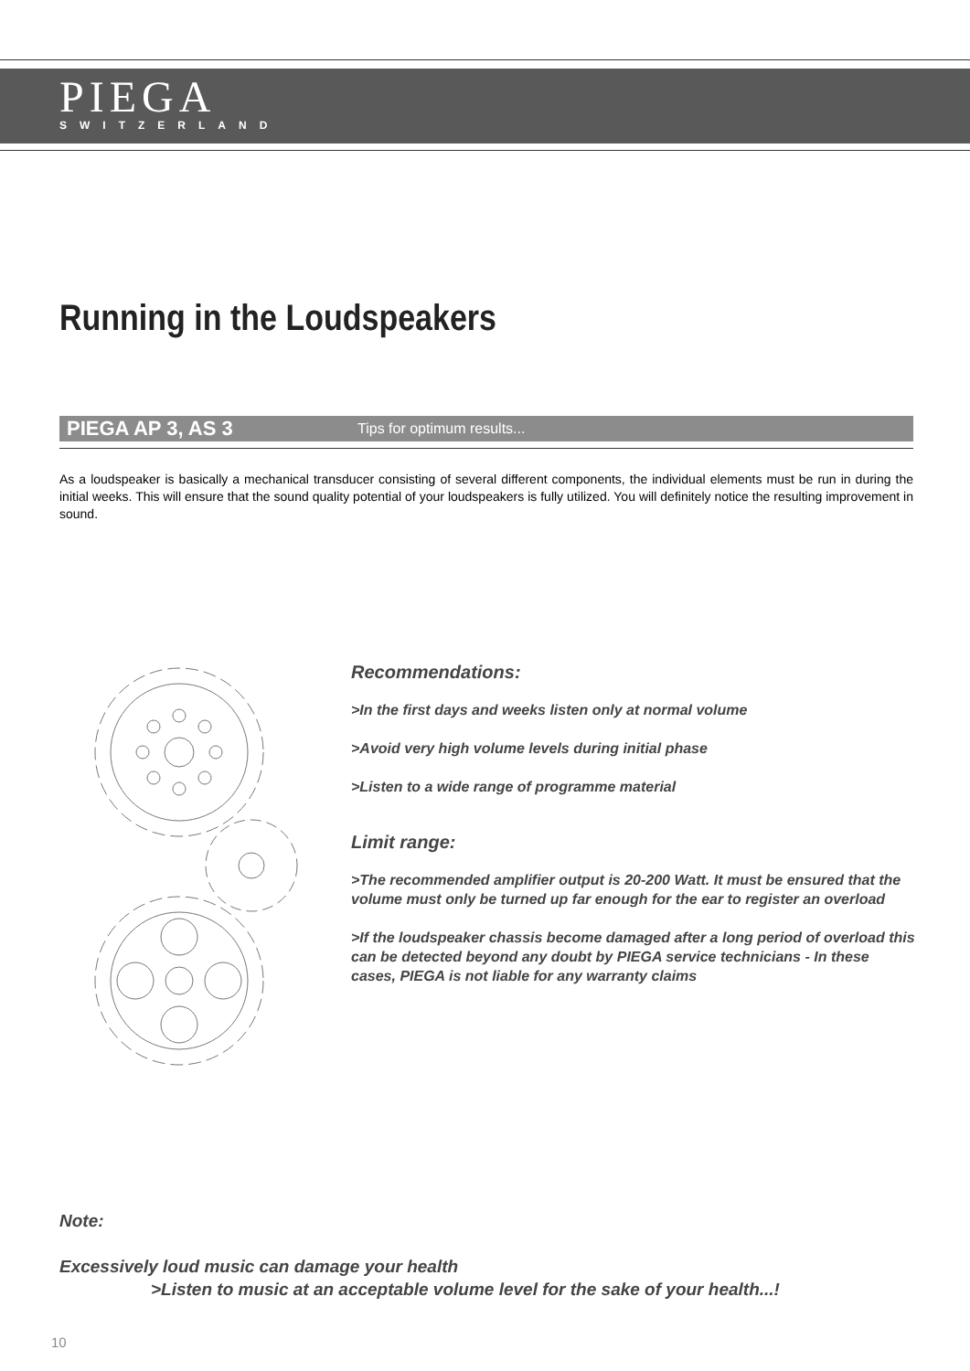PIEGA
SWITZERLAND
Running in the Loudspeakers
PIEGA AP 3, AS 3 Tips for optimum results...
As a loudspeaker is basically a mechanical transducer consisting of several different components, the individual elements must be run in during the initial weeks. This will ensure that the sound quality potential of your loudspeakers is fully utilized. You will definitely notice the resulting improvement in sound.
Recommendations:
>In the first days and weeks listen only at normal volume
>Avoid very high volume levels during initial phase
>Listen to a wide range of programme material
Limit range:
>The recommended amplifier output is 20-200 Watt. It must be ensured that the volume must only be turned up far enough for the ear to register an overload
>If the loudspeaker chassis become damaged after a long period of overload this can be detected beyond any doubt by PIEGA service technicians - In these cases, PIEGA is not liable for any warranty claims
Note:
Excessively loud music can damage your health
>Listen to music at an acceptable volume level for the sake of your health...!
10